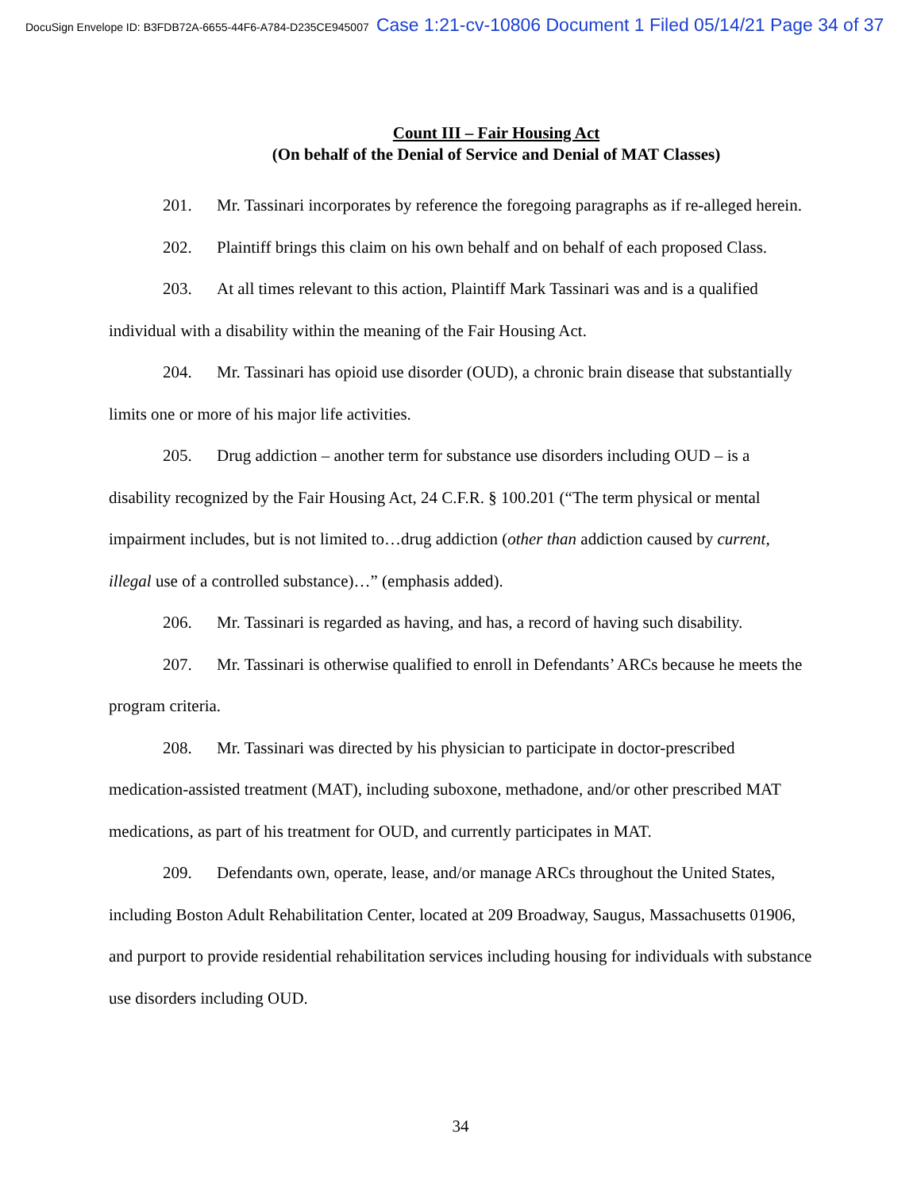DocuSign Envelope ID: B3FDB72A-6655-44F6-A784-D235CE945007 Case 1:21-cv-10806 Document 1 Filed 05/14/21 Page 34 of 37
Count III – Fair Housing Act
(On behalf of the Denial of Service and Denial of MAT Classes)
201. Mr. Tassinari incorporates by reference the foregoing paragraphs as if re-alleged herein.
202. Plaintiff brings this claim on his own behalf and on behalf of each proposed Class.
203. At all times relevant to this action, Plaintiff Mark Tassinari was and is a qualified individual with a disability within the meaning of the Fair Housing Act.
204. Mr. Tassinari has opioid use disorder (OUD), a chronic brain disease that substantially limits one or more of his major life activities.
205. Drug addiction – another term for substance use disorders including OUD – is a disability recognized by the Fair Housing Act, 24 C.F.R. § 100.201 (“The term physical or mental impairment includes, but is not limited to…drug addiction (other than addiction caused by current, illegal use of a controlled substance)…” (emphasis added).
206. Mr. Tassinari is regarded as having, and has, a record of having such disability.
207. Mr. Tassinari is otherwise qualified to enroll in Defendants’ ARCs because he meets the program criteria.
208. Mr. Tassinari was directed by his physician to participate in doctor-prescribed medication-assisted treatment (MAT), including suboxone, methadone, and/or other prescribed MAT medications, as part of his treatment for OUD, and currently participates in MAT.
209. Defendants own, operate, lease, and/or manage ARCs throughout the United States, including Boston Adult Rehabilitation Center, located at 209 Broadway, Saugus, Massachusetts 01906, and purport to provide residential rehabilitation services including housing for individuals with substance use disorders including OUD.
34